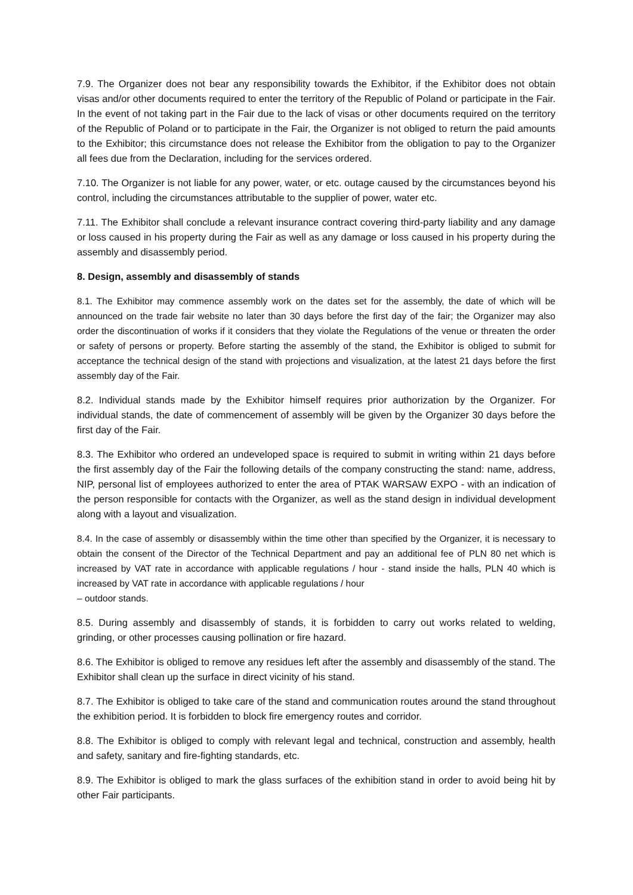7.9. The Organizer does not bear any responsibility towards the Exhibitor, if the Exhibitor does not obtain visas and/or other documents required to enter the territory of the Republic of Poland or participate in the Fair. In the event of not taking part in the Fair due to the lack of visas or other documents required on the territory of the Republic of Poland or to participate in the Fair, the Organizer is not obliged to return the paid amounts to the Exhibitor; this circumstance does not release the Exhibitor from the obligation to pay to the Organizer all fees due from the Declaration, including for the services ordered.
7.10. The Organizer is not liable for any power, water, or etc. outage caused by the circumstances beyond his control, including the circumstances attributable to the supplier of power, water etc.
7.11. The Exhibitor shall conclude a relevant insurance contract covering third-party liability and any damage or loss caused in his property during the Fair as well as any damage or loss caused in his property during the assembly and disassembly period.
8. Design, assembly and disassembly of stands
8.1. The Exhibitor may commence assembly work on the dates set for the assembly, the date of which will be announced on the trade fair website no later than 30 days before the first day of the fair; the Organizer may also order the discontinuation of works if it considers that they violate the Regulations of the venue or threaten the order or safety of persons or property. Before starting the assembly of the stand, the Exhibitor is obliged to submit for acceptance the technical design of the stand with projections and visualization, at the latest 21 days before the first assembly day of the Fair.
8.2. Individual stands made by the Exhibitor himself requires prior authorization by the Organizer. For individual stands, the date of commencement of assembly will be given by the Organizer 30 days before the first day of the Fair.
8.3. The Exhibitor who ordered an undeveloped space is required to submit in writing within 21 days before the first assembly day of the Fair the following details of the company constructing the stand: name, address, NIP, personal list of employees authorized to enter the area of PTAK WARSAW EXPO - with an indication of the person responsible for contacts with the Organizer, as well as the stand design in individual development along with a layout and visualization.
8.4. In the case of assembly or disassembly within the time other than specified by the Organizer, it is necessary to obtain the consent of the Director of the Technical Department and pay an additional fee of PLN 80 net which is increased by VAT rate in accordance with applicable regulations / hour - stand inside the halls, PLN 40 which is increased by VAT rate in accordance with applicable regulations / hour
– outdoor stands.
8.5. During assembly and disassembly of stands, it is forbidden to carry out works related to welding, grinding, or other processes causing pollination or fire hazard.
8.6. The Exhibitor is obliged to remove any residues left after the assembly and disassembly of the stand. The Exhibitor shall clean up the surface in direct vicinity of his stand.
8.7. The Exhibitor is obliged to take care of the stand and communication routes around the stand throughout the exhibition period. It is forbidden to block fire emergency routes and corridor.
8.8. The Exhibitor is obliged to comply with relevant legal and technical, construction and assembly, health and safety, sanitary and fire-fighting standards, etc.
8.9. The Exhibitor is obliged to mark the glass surfaces of the exhibition stand in order to avoid being hit by other Fair participants.